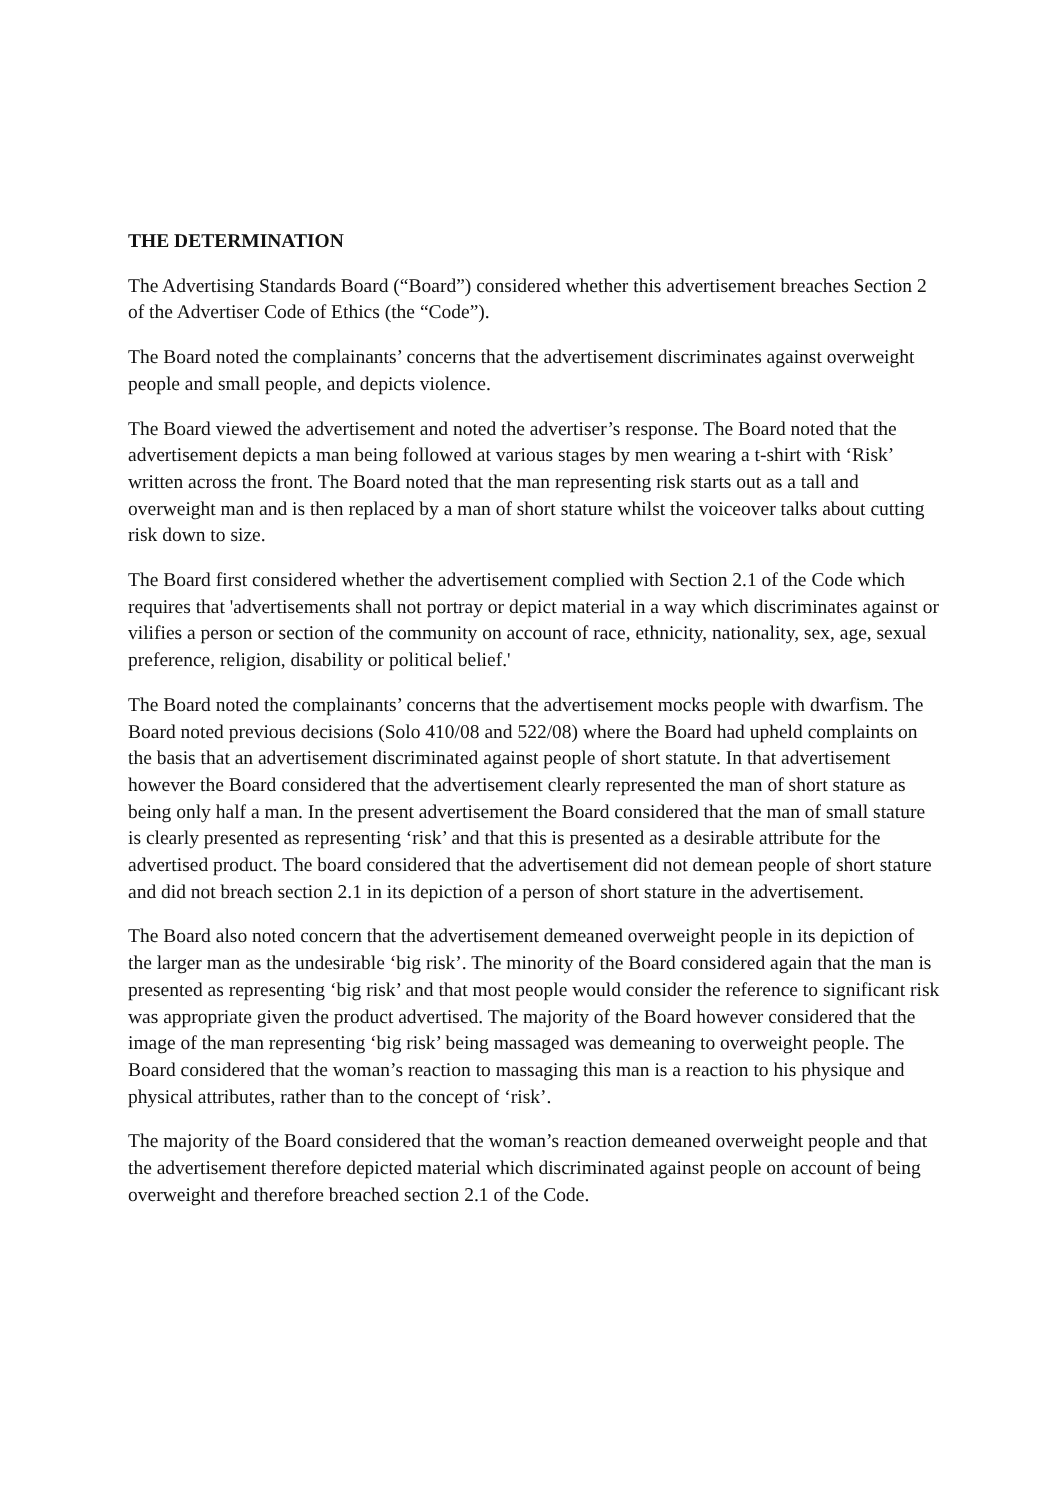THE DETERMINATION
The Advertising Standards Board (“Board”) considered whether this advertisement breaches Section 2 of the Advertiser Code of Ethics (the “Code”).
The Board noted the complainants’ concerns that the advertisement discriminates against overweight people and small people, and depicts violence.
The Board viewed the advertisement and noted the advertiser’s response. The Board noted that the advertisement depicts a man being followed at various stages by men wearing a t-shirt with ‘Risk’ written across the front. The Board noted that the man representing risk starts out as a tall and overweight man and is then replaced by a man of short stature whilst the voiceover talks about cutting risk down to size.
The Board first considered whether the advertisement complied with Section 2.1 of the Code which requires that 'advertisements shall not portray or depict material in a way which discriminates against or vilifies a person or section of the community on account of race, ethnicity, nationality, sex, age, sexual preference, religion, disability or political belief.'
The Board noted the complainants’ concerns that the advertisement mocks people with dwarfism. The Board noted previous decisions (Solo 410/08 and 522/08) where the Board had upheld complaints on the basis that an advertisement discriminated against people of short statute. In that advertisement however the Board considered that the advertisement clearly represented the man of short stature as being only half a man. In the present advertisement the Board considered that the man of small stature is clearly presented as representing ‘risk’ and that this is presented as a desirable attribute for the advertised product. The board considered that the advertisement did not demean people of short stature and did not breach section 2.1 in its depiction of a person of short stature in the advertisement.
The Board also noted concern that the advertisement demeaned overweight people in its depiction of the larger man as the undesirable ‘big risk’. The minority of the Board considered again that the man is presented as representing ‘big risk’ and that most people would consider the reference to significant risk was appropriate given the product advertised. The majority of the Board however considered that the image of the man representing ‘big risk’ being massaged was demeaning to overweight people. The Board considered that the woman’s reaction to massaging this man is a reaction to his physique and physical attributes, rather than to the concept of ‘risk’.
The majority of the Board considered that the woman’s reaction demeaned overweight people and that the advertisement therefore depicted material which discriminated against people on account of being overweight and therefore breached section 2.1 of the Code.